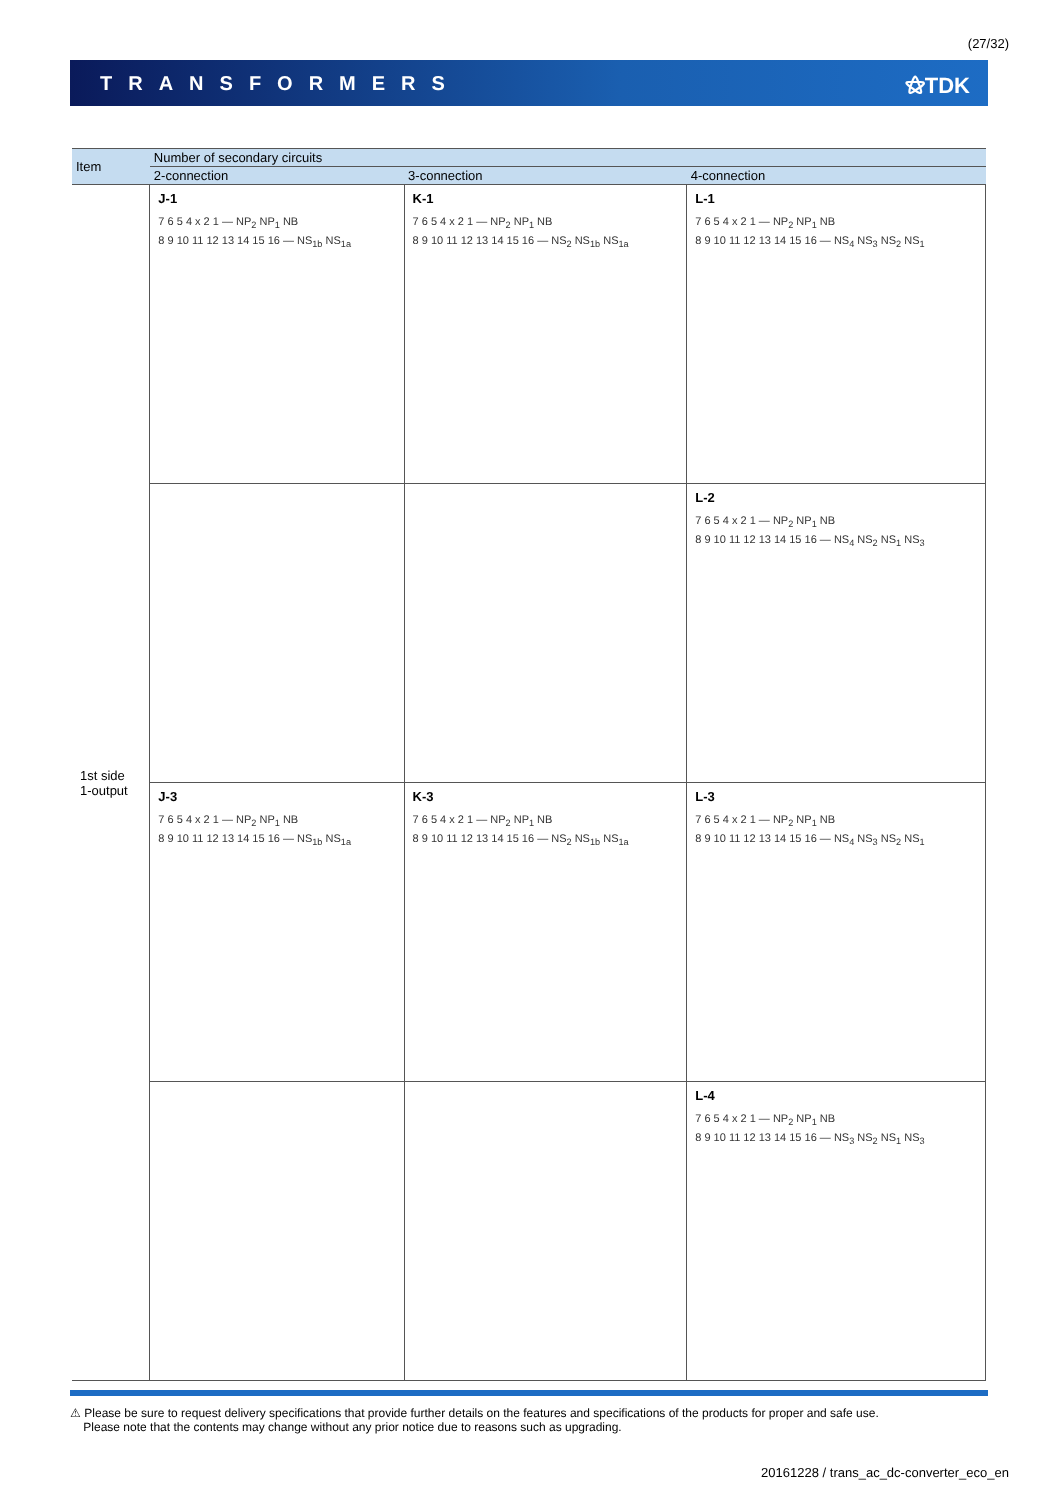(27/32)
TRANSFORMERS ⚝TDK
| Item | Number of secondary circuits | | |
| --- | --- | --- | --- |
| | 2-connection | 3-connection | 4-connection |
| 1st side 1-output | J-1 7 6 5 4 x 2 1 — NP<sub>2</sub> NP<sub>1</sub> NB 8 9 10 11 12 13 14 15 16 — NS<sub>1b</sub> NS<sub>1a</sub> | K-1 7 6 5 4 x 2 1 — NP<sub>2</sub> NP<sub>1</sub> NB 8 9 10 11 12 13 14 15 16 — NS<sub>2</sub> NS<sub>1b</sub> NS<sub>1a</sub> | L-1 7 6 5 4 x 2 1 — NP<sub>2</sub> NP<sub>1</sub> NB 8 9 10 11 12 13 14 15 16 — NS<sub>4</sub> NS<sub>3</sub> NS<sub>2</sub> NS<sub>1</sub> |
| | | | L-2 7 6 5 4 x 2 1 — NP<sub>2</sub> NP<sub>1</sub> NB 8 9 10 11 12 13 14 15 16 — NS<sub>4</sub> NS<sub>2</sub> NS<sub>1</sub> NS<sub>3</sub> |
| | J-3 7 6 5 4 x 2 1 — NP<sub>2</sub> NP<sub>1</sub> NB 8 9 10 11 12 13 14 15 16 — NS<sub>1b</sub> NS<sub>1a</sub> | K-3 7 6 5 4 x 2 1 — NP<sub>2</sub> NP<sub>1</sub> NB 8 9 10 11 12 13 14 15 16 — NS<sub>2</sub> NS<sub>1b</sub> NS<sub>1a</sub> | L-3 7 6 5 4 x 2 1 — NP<sub>2</sub> NP<sub>1</sub> NB 8 9 10 11 12 13 14 15 16 — NS<sub>4</sub> NS<sub>3</sub> NS<sub>2</sub> NS<sub>1</sub> |
| | | | L-4 7 6 5 4 x 2 1 — NP<sub>2</sub> NP<sub>1</sub> NB 8 9 10 11 12 13 14 15 16 — NS<sub>3</sub> NS<sub>2</sub> NS<sub>1</sub> NS<sub>3</sub> |
⚠ Please be sure to request delivery specifications that provide further details on the features and specifications of the products for proper and safe use.
Please note that the contents may change without any prior notice due to reasons such as upgrading.
20161228 / trans_ac_dc-converter_eco_en